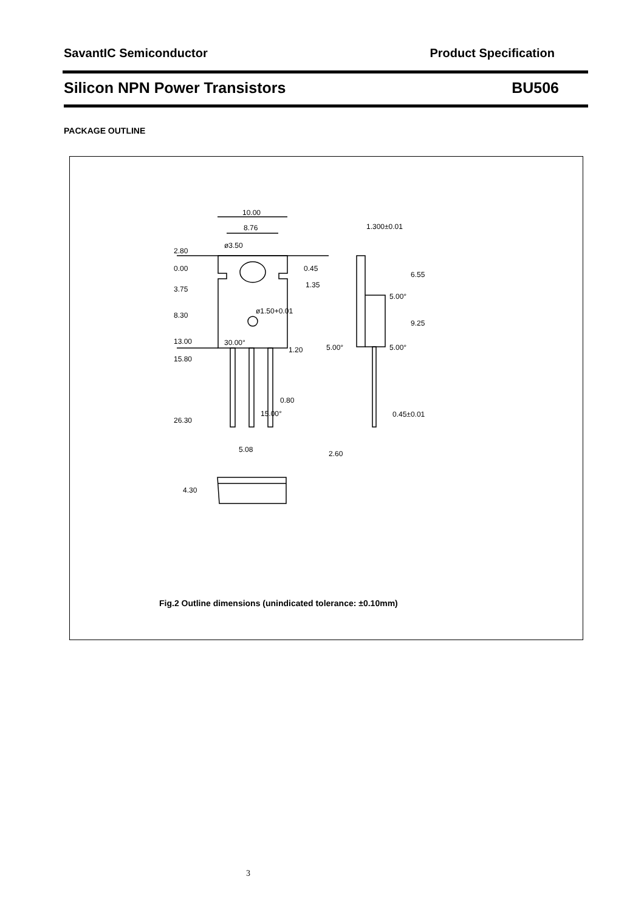SavantIC Semiconductor Product Specification
Silicon NPN Power Transistors BU506
PACKAGE OUTLINE
10.00
8.76
2.80
0.00
3.75
8.30
13.00
15.80
26.30
ø3.50
0.45
1.35
ø1.50+0.01
30.00°
1.20
0.80
15.00°
5.08
1.300±0.01
5.00°
5.00°
5.00°
0.45±0.01
2.60
6.55
9.25
4.30
Fig.2 Outline dimensions (unindicated tolerance: ±0.10mm)
3